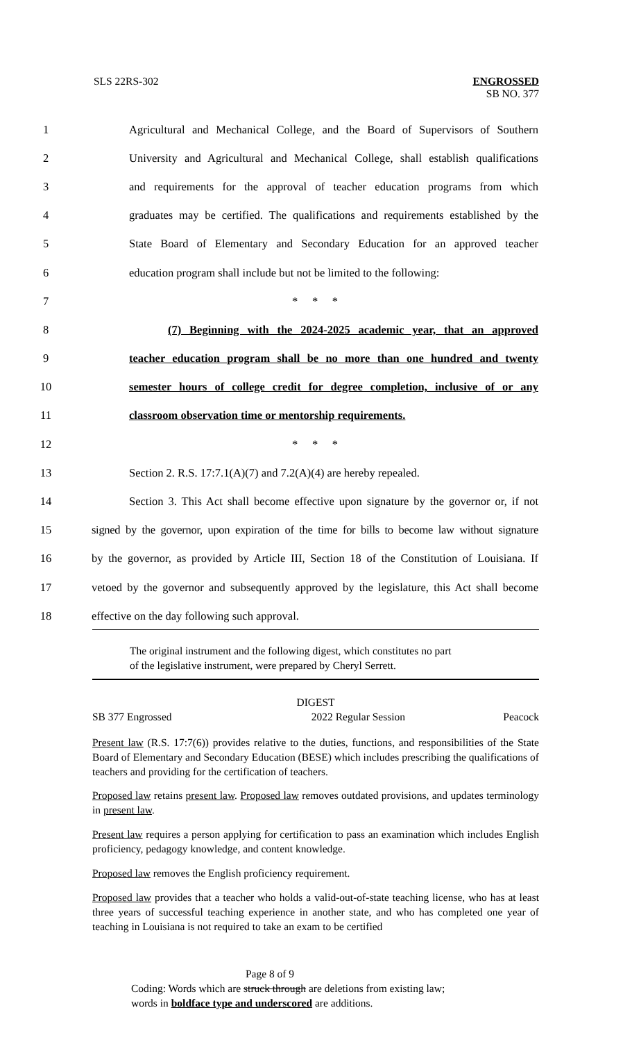SLS 22RS-302 ENGROSSED
SB NO. 377
1
Agricultural and Mechanical College, and the Board of Supervisors of Southern
2
University and Agricultural and Mechanical College, shall establish qualifications
3
and requirements for the approval of teacher education programs from which
4
graduates may be certified. The qualifications and requirements established by the
5
State Board of Elementary and Secondary Education for an approved teacher
6
education program shall include but not be limited to the following:
7 * * *
8 (7) Beginning with the 2024-2025 academic year, that an approved
9
teacher education program shall be no more than one hundred and twenty
10
semester hours of college credit for degree completion, inclusive of or any
11 classroom observation time or mentorship requirements.
12 * * *
13 Section 2. R.S. 17:7.1(A)(7) and 7.2(A)(4) are hereby repealed.
14
Section 3. This Act shall become effective upon signature by the governor or, if not
15
signed by the governor, upon expiration of the time for bills to become law without signature
16
by the governor, as provided by Article III, Section 18 of the Constitution of Louisiana. If
17
vetoed by the governor and subsequently approved by the legislature, this Act shall become
18 effective on the day following such approval.
The original instrument and the following digest, which constitutes no part
of the legislative instrument, were prepared by Cheryl Serrett.
DIGEST
SB 377 Engrossed 2022 Regular Session Peacock
Present law (R.S. 17:7(6)) provides relative to the duties, functions, and responsibilities of the State Board of Elementary and Secondary Education (BESE) which includes prescribing the qualifications of teachers and providing for the certification of teachers.
Proposed law retains present law. Proposed law removes outdated provisions, and updates terminology in present law.
Present law requires a person applying for certification to pass an examination which includes English proficiency, pedagogy knowledge, and content knowledge.
Proposed law removes the English proficiency requirement.
Proposed law provides that a teacher who holds a valid-out-of-state teaching license, who has at least three years of successful teaching experience in another state, and who has completed one year of teaching in Louisiana is not required to take an exam to be certified
Page 8 of 9
Coding: Words which are struck through are deletions from existing law;
words in boldface type and underscored are additions.